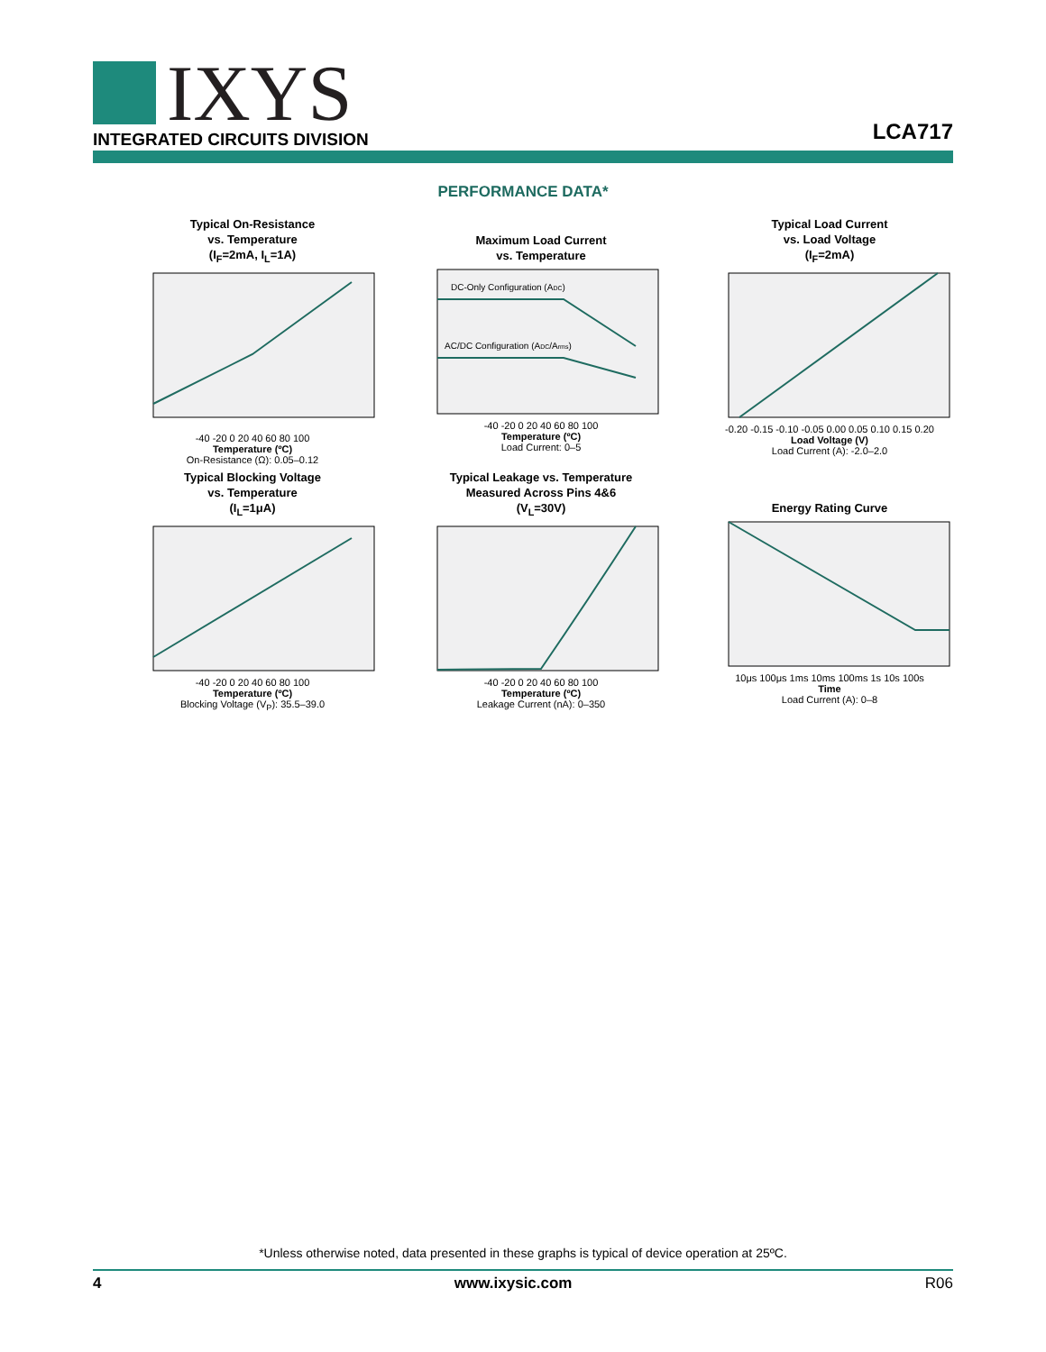IXYS
INTEGRATED CIRCUITS DIVISION
LCA717
PERFORMANCE DATA*
Typical On-Resistance
vs. Temperature
(I<sub>F</sub>=2mA, I<sub>L</sub>=1A)
-40 -20 0 20 40 60 80 100
Temperature (ºC)
On-Resistance (Ω): 0.05–0.12
Maximum Load Current
vs. Temperature
DC-Only Configuration (ADC)
AC/DC Configuration (ADC/Arms)
-40 -20 0 20 40 60 80 100
Temperature (ºC)
Load Current: 0–5
Typical Load Current
vs. Load Voltage
(I<sub>F</sub>=2mA)
-0.20 -0.15 -0.10 -0.05 0.00 0.05 0.10 0.15 0.20
Load Voltage (V)
Load Current (A): -2.0–2.0
Typical Blocking Voltage
vs. Temperature
(I<sub>L</sub>=1μA)
-40 -20 0 20 40 60 80 100
Temperature (ºC)
Blocking Voltage (V<sub>P</sub>): 35.5–39.0
Typical Leakage vs. Temperature
Measured Across Pins 4&6
(V<sub>L</sub>=30V)
-40 -20 0 20 40 60 80 100
Temperature (ºC)
Leakage Current (nA): 0–350
Energy Rating Curve
10μs 100μs 1ms 10ms 100ms 1s 10s 100s
Time
Load Current (A): 0–8
*Unless otherwise noted, data presented in these graphs is typical of device operation at 25ºC.
4 www.ixysic.com R06